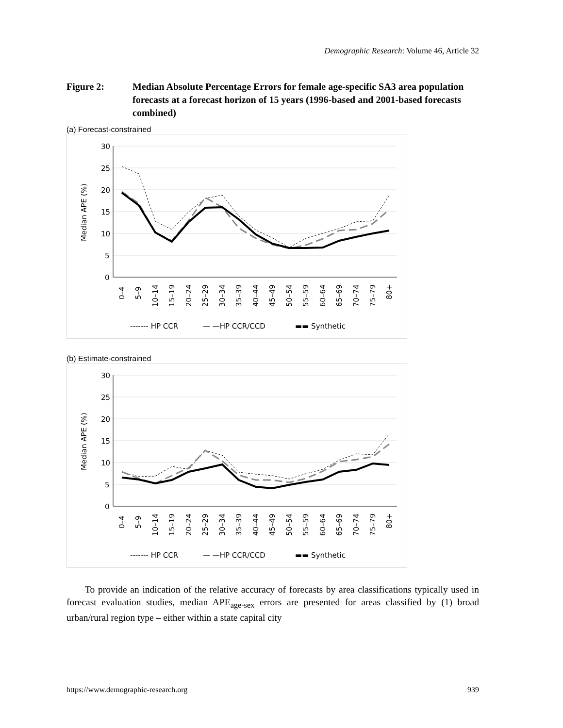Demographic Research: Volume 46, Article 32
Figure 2: Median Absolute Percentage Errors for female age-specific SA3 area population forecasts at a forecast horizon of 15 years (1996-based and 2001-based forecasts combined)
(a) Forecast-constrained
30
25
20
15
10
5
0
Median APE (%)
------- HP CCR
— —HP CCR/CCD
▬▬ Synthetic
0–4
5–9
10–14
15–19
20–24
25–29
30–34
35–39
40–44
45–49
50–54
55–59
60–64
65–69
70–74
75–79
80+
(b) Estimate-constrained
30
25
20
15
10
5
0
Median APE (%)
------- HP CCR
— —HP CCR/CCD
▬▬ Synthetic
0–4
5–9
10–14
15–19
20–24
25–29
30–34
35–39
40–44
45–49
50–54
55–59
60–64
65–69
70–74
75–79
80+
To provide an indication of the relative accuracy of forecasts by area classifications typically used in forecast evaluation studies, median APE<sub>age-sex</sub> errors are presented for areas classified by (1) broad urban/rural region type – either within a state capital city
https://www.demographic-research.org 939